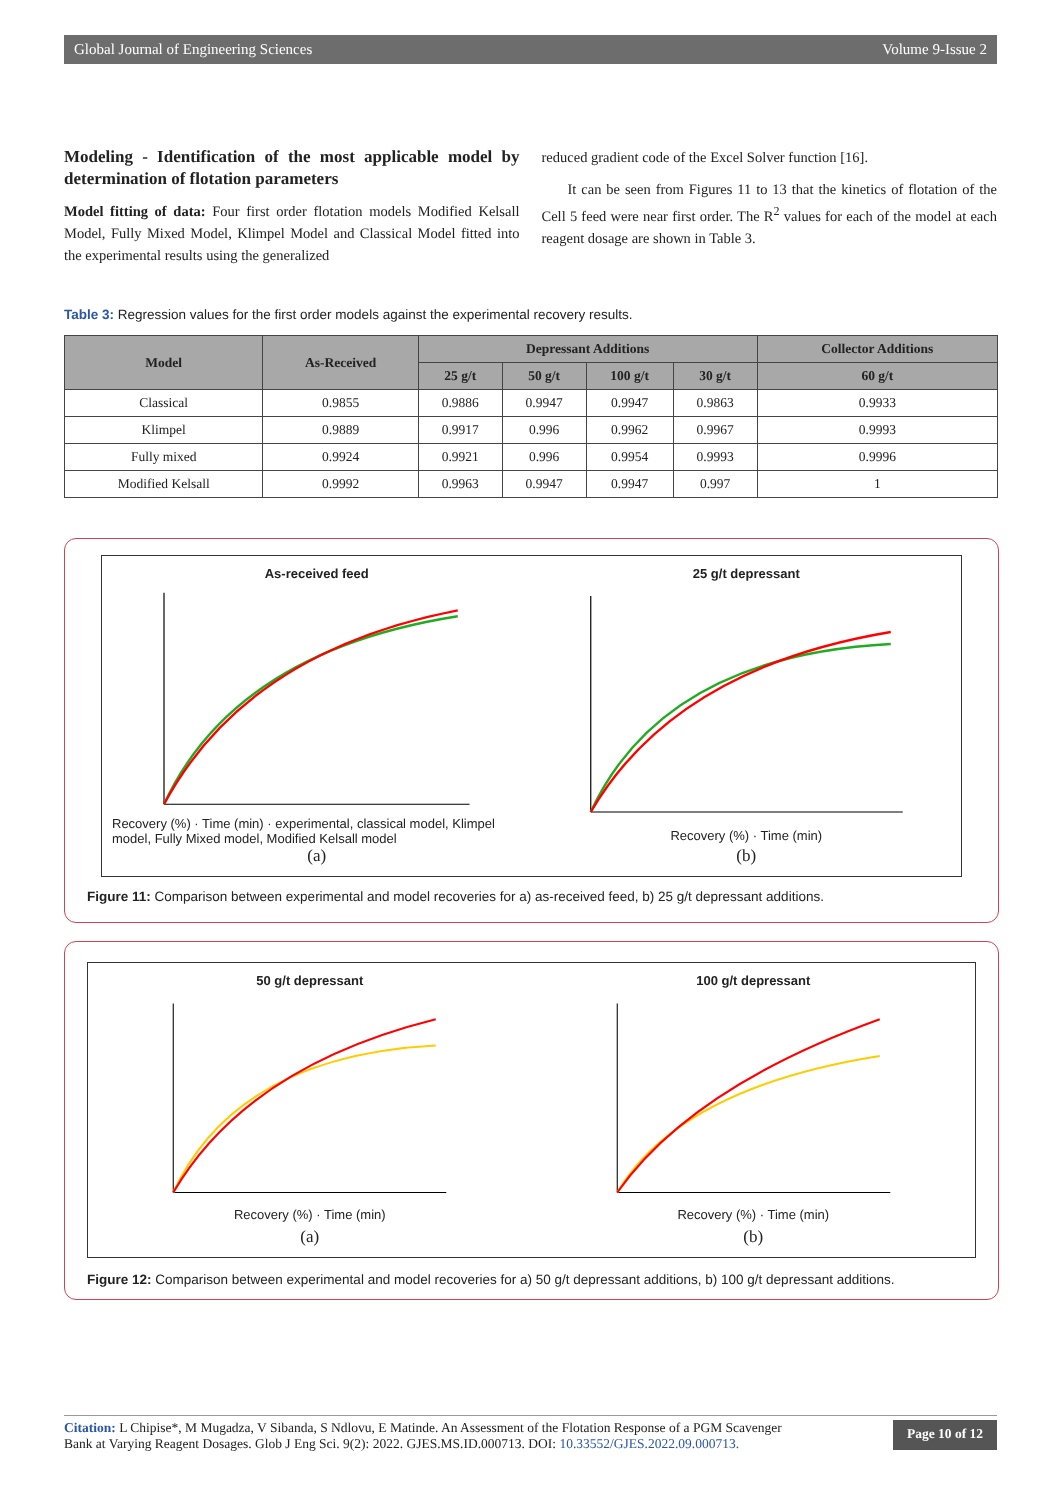Global Journal of Engineering Sciences Volume 9-Issue 2
Modeling - Identification of the most applicable model by determination of flotation parameters
Model fitting of data: Four first order flotation models Modified Kelsall Model, Fully Mixed Model, Klimpel Model and Classical Model fitted into the experimental results using the generalized
reduced gradient code of the Excel Solver function [16].
It can be seen from Figures 11 to 13 that the kinetics of flotation of the Cell 5 feed were near first order. The R<sup>2</sup> values for each of the model at each reagent dosage are shown in Table 3.
Table 3: Regression values for the first order models against the experimental recovery results.
| Model | As-Received | Depressant Additions | | | | Collector Additions |
| --- | --- | --- | --- | --- | --- | --- |
| | | 25 g/t | 50 g/t | 100 g/t | 30 g/t | 60 g/t |
| Classical | 0.9855 | 0.9886 | 0.9947 | 0.9947 | 0.9863 | 0.9933 |
| Klimpel | 0.9889 | 0.9917 | 0.996 | 0.9962 | 0.9967 | 0.9993 |
| Fully mixed | 0.9924 | 0.9921 | 0.996 | 0.9954 | 0.9993 | 0.9996 |
| Modified Kelsall | 0.9992 | 0.9963 | 0.9947 | 0.9947 | 0.997 | 1 |
As-received feed
Recovery (%) · Time (min) · experimental, classical model, Klimpel model, Fully Mixed model, Modified Kelsall model
(a)
25 g/t depressant
Recovery (%) · Time (min)
(b)
Figure 11: Comparison between experimental and model recoveries for a) as-received feed, b) 25 g/t depressant additions.
50 g/t depressant
Recovery (%) · Time (min)
(a)
100 g/t depressant
Recovery (%) · Time (min)
(b)
Figure 12: Comparison between experimental and model recoveries for a) 50 g/t depressant additions, b) 100 g/t depressant additions.
Citation: L Chipise*, M Mugadza, V Sibanda, S Ndlovu, E Matinde. An Assessment of the Flotation Response of a PGM Scavenger
Bank at Varying Reagent Dosages. Glob J Eng Sci. 9(2): 2022. GJES.MS.ID.000713. DOI: 10.33552/GJES.2022.09.000713.
Page 10 of 12